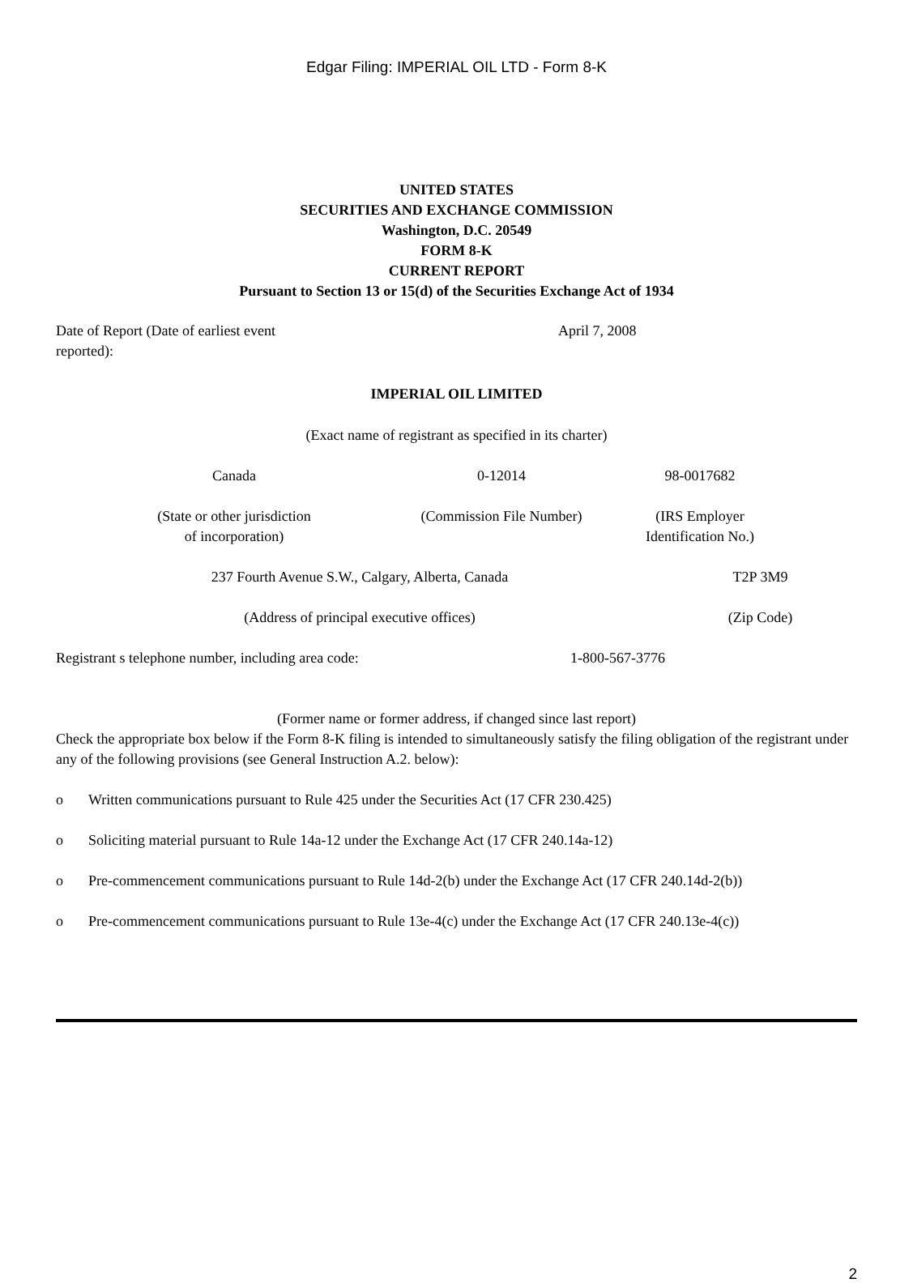Edgar Filing: IMPERIAL OIL LTD - Form 8-K
UNITED STATES
SECURITIES AND EXCHANGE COMMISSION
Washington, D.C. 20549
FORM 8-K
CURRENT REPORT
Pursuant to Section 13 or 15(d) of the Securities Exchange Act of 1934
| Date of Report (Date of earliest event reported): | April 7, 2008 |
IMPERIAL OIL LIMITED
(Exact name of registrant as specified in its charter)
| Canada | 0-12014 | 98-0017682 | |
| (State or other jurisdiction of incorporation) | (Commission File Number) | (IRS Employer Identification No.) | |
| 237 Fourth Avenue S.W., Calgary, Alberta, Canada | T2P 3M9 |
| (Address of principal executive offices) | (Zip Code) |
| Registrant s telephone number, including area code: | 1-800-567-3776 |
(Former name or former address, if changed since last report)
Check the appropriate box below if the Form 8-K filing is intended to simultaneously satisfy the filing obligation of the registrant under any of the following provisions (see General Instruction A.2. below):
o Written communications pursuant to Rule 425 under the Securities Act (17 CFR 230.425)
o Soliciting material pursuant to Rule 14a-12 under the Exchange Act (17 CFR 240.14a-12)
o Pre-commencement communications pursuant to Rule 14d-2(b) under the Exchange Act (17 CFR 240.14d-2(b))
o Pre-commencement communications pursuant to Rule 13e-4(c) under the Exchange Act (17 CFR 240.13e-4(c))
2